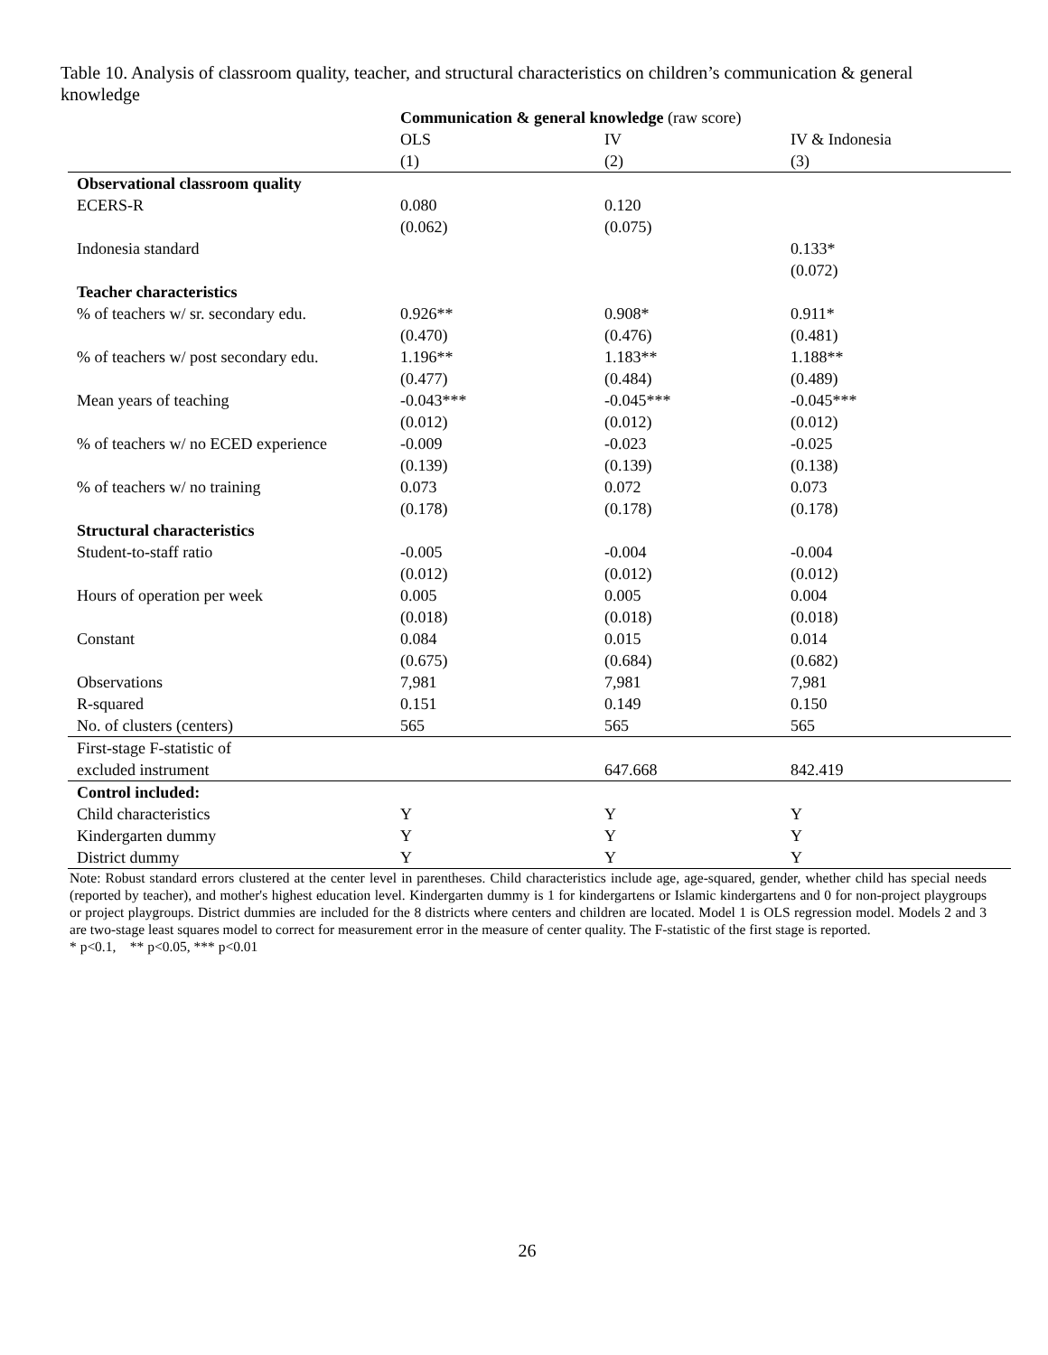Table 10. Analysis of classroom quality, teacher, and structural characteristics on children’s communication & general knowledge
| | Communication & general knowledge (raw score) | | |
| | OLS | IV | IV & Indonesia |
| | (1) | (2) | (3) |
| Observational classroom quality | | | |
| ECERS-R | 0.080 | 0.120 | |
| | (0.062) | (0.075) | |
| Indonesia standard | | | 0.133* |
| | | | (0.072) |
| Teacher characteristics | | | |
| % of teachers w/ sr. secondary edu. | 0.926** | 0.908* | 0.911* |
| | (0.470) | (0.476) | (0.481) |
| % of teachers w/ post secondary edu. | 1.196** | 1.183** | 1.188** |
| | (0.477) | (0.484) | (0.489) |
| Mean years of teaching | -0.043*** | -0.045*** | -0.045*** |
| | (0.012) | (0.012) | (0.012) |
| % of teachers w/ no ECED experience | -0.009 | -0.023 | -0.025 |
| | (0.139) | (0.139) | (0.138) |
| % of teachers w/ no training | 0.073 | 0.072 | 0.073 |
| | (0.178) | (0.178) | (0.178) |
| Structural characteristics | | | |
| Student-to-staff ratio | -0.005 | -0.004 | -0.004 |
| | (0.012) | (0.012) | (0.012) |
| Hours of operation per week | 0.005 | 0.005 | 0.004 |
| | (0.018) | (0.018) | (0.018) |
| Constant | 0.084 | 0.015 | 0.014 |
| | (0.675) | (0.684) | (0.682) |
| Observations | 7,981 | 7,981 | 7,981 |
| R-squared | 0.151 | 0.149 | 0.150 |
| No. of clusters (centers) | 565 | 565 | 565 |
| First-stage F-statistic of | | | |
| excluded instrument | | 647.668 | 842.419 |
| Control included: | | | |
| Child characteristics | Y | Y | Y |
| Kindergarten dummy | Y | Y | Y |
| District dummy | Y | Y | Y |
Note: Robust standard errors clustered at the center level in parentheses. Child characteristics include age, age-squared, gender, whether child has special needs (reported by teacher), and mother's highest education level. Kindergarten dummy is 1 for kindergartens or Islamic kindergartens and 0 for non-project playgroups or project playgroups. District dummies are included for the 8 districts where centers and children are located. Model 1 is OLS regression model. Models 2 and 3 are two-stage least squares model to correct for measurement error in the measure of center quality. The F-statistic of the first stage is reported.
* p<0.1, ** p<0.05, *** p<0.01
26